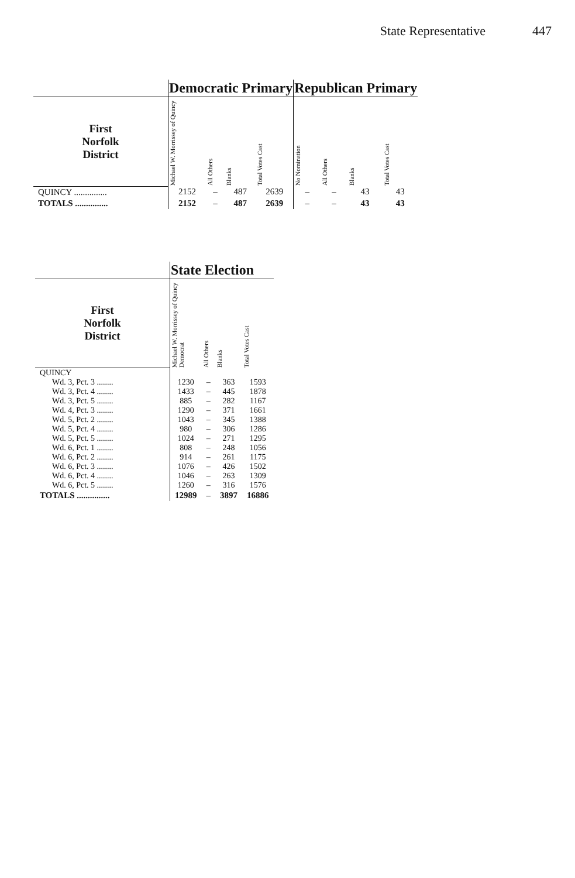State Representative 447
| | Democratic Primary | | | | Republican Primary | | | |
| --- | --- | --- | --- | --- | --- | --- | --- | --- |
| First Norfolk District | Michael W. Morrissey of Quincy | All Others | Blanks | Total Votes Cast | No Nomination | All Others | Blanks | Total Votes Cast |
| QUINCY ............... | 2152 | – | 487 | 2639 | – | – | 43 | 43 |
| TOTALS ............... | 2152 | – | 487 | 2639 | – | – | 43 | 43 |
| | State Election | | | |
| --- | --- | --- | --- | --- |
| First Norfolk District | Michael W. Morrissey of Quincy Democrat | All Others | Blanks | Total Votes Cast |
| QUINCY | | | | |
| Wd. 3, Pct. 3 ........ | 1230 | – | 363 | 1593 |
| Wd. 3, Pct. 4 ........ | 1433 | – | 445 | 1878 |
| Wd. 3, Pct. 5 ........ | 885 | – | 282 | 1167 |
| Wd. 4, Pct. 3 ........ | 1290 | – | 371 | 1661 |
| Wd. 5, Pct. 2 ........ | 1043 | – | 345 | 1388 |
| Wd. 5, Pct. 4 ........ | 980 | – | 306 | 1286 |
| Wd. 5, Pct. 5 ........ | 1024 | – | 271 | 1295 |
| Wd. 6, Pct. 1 ........ | 808 | – | 248 | 1056 |
| Wd. 6, Pct. 2 ........ | 914 | – | 261 | 1175 |
| Wd. 6, Pct. 3 ........ | 1076 | – | 426 | 1502 |
| Wd. 6, Pct. 4 ........ | 1046 | – | 263 | 1309 |
| Wd. 6, Pct. 5 ........ | 1260 | – | 316 | 1576 |
| TOTALS ............... | 12989 | – | 3897 | 16886 |